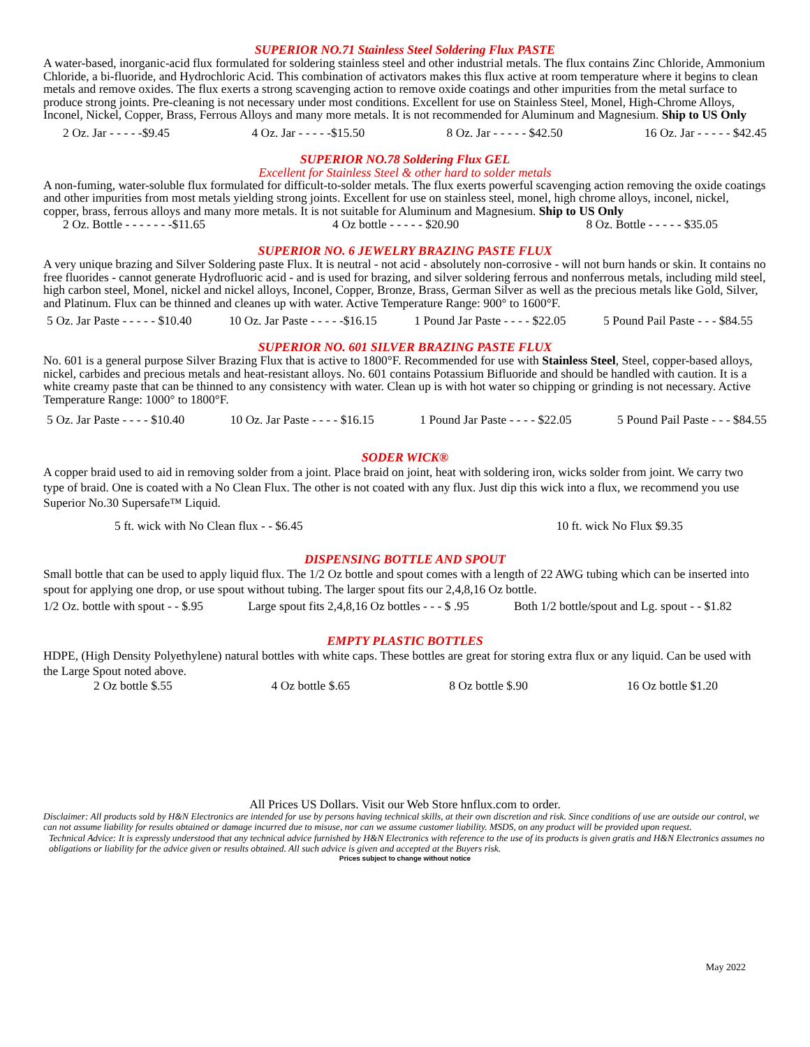SUPERIOR NO.71 Stainless Steel Soldering Flux PASTE
A water-based, inorganic-acid flux formulated for soldering stainless steel and other industrial metals. The flux contains Zinc Chloride, Ammonium Chloride, a bi-fluoride, and Hydrochloric Acid. This combination of activators makes this flux active at room temperature where it begins to clean metals and remove oxides. The flux exerts a strong scavenging action to remove oxide coatings and other impurities from the metal surface to produce strong joints. Pre-cleaning is not necessary under most conditions. Excellent for use on Stainless Steel, Monel, High-Chrome Alloys, Inconel, Nickel, Copper, Brass, Ferrous Alloys and many more metals. It is not recommended for Aluminum and Magnesium. Ship to US Only
2 Oz. Jar - - - - -$9.45 4 Oz. Jar - - - - -$15.50 8 Oz. Jar - - - - - $42.50 16 Oz. Jar - - - - - $42.45
SUPERIOR NO.78 Soldering Flux GEL
Excellent for Stainless Steel & other hard to solder metals
A non-fuming, water-soluble flux formulated for difficult-to-solder metals. The flux exerts powerful scavenging action removing the oxide coatings and other impurities from most metals yielding strong joints. Excellent for use on stainless steel, monel, high chrome alloys, inconel, nickel, copper, brass, ferrous alloys and many more metals. It is not suitable for Aluminum and Magnesium. Ship to US Only
2 Oz. Bottle - - - - - - -$11.65 4 Oz bottle - - - - - $20.90 8 Oz. Bottle - - - - - $35.05
SUPERIOR NO. 6 JEWELRY BRAZING PASTE FLUX
A very unique brazing and Silver Soldering paste Flux. It is neutral - not acid - absolutely non-corrosive - will not burn hands or skin. It contains no free fluorides - cannot generate Hydrofluoric acid - and is used for brazing, and silver soldering ferrous and nonferrous metals, including mild steel, high carbon steel, Monel, nickel and nickel alloys, Inconel, Copper, Bronze, Brass, German Silver as well as the precious metals like Gold, Silver, and Platinum. Flux can be thinned and cleanes up with water. Active Temperature Range: 900° to 1600°F.
5 Oz. Jar Paste - - - - - $10.40 10 Oz. Jar Paste - - - - -$16.15 1 Pound Jar Paste - - - - $22.05 5 Pound Pail Paste - - - $84.55
SUPERIOR NO. 601 SILVER BRAZING PASTE FLUX
No. 601 is a general purpose Silver Brazing Flux that is active to 1800°F. Recommended for use with Stainless Steel, Steel, copper-based alloys, nickel, carbides and precious metals and heat-resistant alloys. No. 601 contains Potassium Bifluoride and should be handled with caution. It is a white creamy paste that can be thinned to any consistency with water. Clean up is with hot water so chipping or grinding is not necessary. Active Temperature Range: 1000° to 1800°F.
5 Oz. Jar Paste - - - - $10.40 10 Oz. Jar Paste - - - - $16.15 1 Pound Jar Paste - - - - $22.05 5 Pound Pail Paste - - - $84.55
SODER WICK®
A copper braid used to aid in removing solder from a joint. Place braid on joint, heat with soldering iron, wicks solder from joint. We carry two type of braid. One is coated with a No Clean Flux. The other is not coated with any flux. Just dip this wick into a flux, we recommend you use Superior No.30 Supersafe™ Liquid.
5 ft. wick with No Clean flux - - $6.45 10 ft. wick No Flux $9.35
DISPENSING BOTTLE AND SPOUT
Small bottle that can be used to apply liquid flux. The 1/2 Oz bottle and spout comes with a length of 22 AWG tubing which can be inserted into spout for applying one drop, or use spout without tubing. The larger spout fits our 2,4,8,16 Oz bottle.
1/2 Oz. bottle with spout - - $.95 Large spout fits 2,4,8,16 Oz bottles - - - $ .95 Both 1/2 bottle/spout and Lg. spout - - $1.82
EMPTY PLASTIC BOTTLES
HDPE, (High Density Polyethylene) natural bottles with white caps. These bottles are great for storing extra flux or any liquid. Can be used with the Large Spout noted above.
2 Oz bottle $.55 4 Oz bottle $.65 8 Oz bottle $.90 16 Oz bottle $1.20
All Prices US Dollars. Visit our Web Store hnflux.com to order.
Disclaimer: All products sold by H&N Electronics are intended for use by persons having technical skills, at their own discretion and risk. Since conditions of use are outside our control, we can not assume liability for results obtained or damage incurred due to misuse, nor can we assume customer liability. MSDS, on any product will be provided upon request.
Technical Advice: It is expressly understood that any technical advice furnished by H&N Electronics with reference to the use of its products is given gratis and H&N Electronics assumes no obligations or liability for the advice given or results obtained. All such advice is given and accepted at the Buyers risk.
Prices subject to change without notice
May 2022